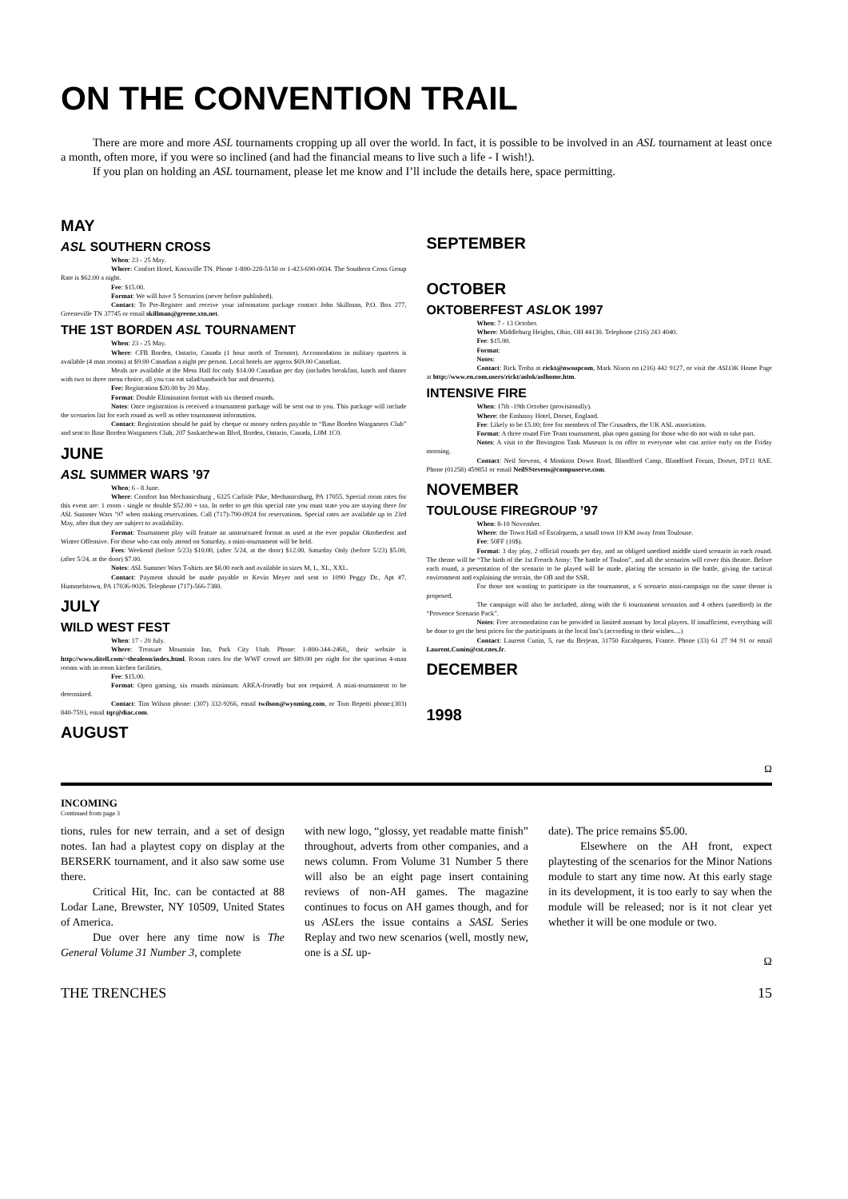ON THE CONVENTION TRAIL
There are more and more ASL tournaments cropping up all over the world. In fact, it is possible to be involved in an ASL tournament at least once a month, often more, if you were so inclined (and had the financial means to live such a life - I wish!).
If you plan on holding an ASL tournament, please let me know and I’ll include the details here, space permitting.
MAY
ASL SOUTHERN CROSS
When: 23 - 25 May.
Where: Confort Hotel, Knoxville TN. Phone 1-800-228-5150 or 1-423-690-0034. The Southern Cross Group Rate is $62.00 a night.
Fee: $15.00.
Format: We will have 5 Scenarios (never before published).
Contact: To Pre-Register and receive your information package contact John Skillman, P.O. Box 277, Greeneville TN 37745 or email skillman@greene.xtn.net.
THE 1ST BORDEN ASL TOURNAMENT
When: 23 - 25 May.
Where: CFB Borden, Ontario, Canada (1 hour north of Toronto). Accomodation in military quarters is available (4 man rooms) at $9.00 Canadian a night per person. Local hotels are approx $69.00 Canadian.
Meals are available at the Mess Hall for only $14.00 Canadian per day (includes breakfast, lunch and dinner with two to three menu choice, all you can eat salad/sandwich bar and desserts).
Fee: Registration $20.00 by 20 May.
Format: Double Elimination format with six themed rounds.
Notes: Once registration is received a tournament package will be sent out to you. This package will include the scenarios list for each round as well as other tournament information.
Contact: Registration should be paid by cheque or money orders payable to “Base Borden Wargamers Club” and sent to Base Borden Wargamers Club, 207 Saskatchewan Blvd, Borden, Ontario, Canada, L0M 1C0.
JUNE
ASL SUMMER WARS ’97
When; 6 - 8 June.
Where: Comfort Inn Mechanicsburg , 6325 Carlisle Pike, Mechanicsburg, PA 17055. Special room rates for this event are: 1 room - single or double $52.00 + tax. In order to get this special rate you must state you are staying there for ASL Summer Wars ’97 when making reservations. Call (717)-790-0924 for reservations. Special rates are available up to 23rd May, after that they are subject to availability.
Format: Tournament play will feature an unstructured format as used at the ever popular Oktoberfest and Winter Offensive. For those who can only attend on Saturday, a mini-tournament will be held.
Fees: Weekend (before 5/23) $10.00, (after 5/24, at the door) $12.00. Saturday Only (before 5/23) $5.00, (after 5/24, at the door) $7.00.
Notes: ASL Summer Wars T-shirts are $8.00 each and available in sizes M, L, XL, XXL.
Contact: Payment should be made payable to Kevin Meyer and sent to 1090 Peggy Dr., Apt #7, Hummelstown, PA 17036-9026. Telephone (717)-566-7380.
JULY
WILD WEST FEST
When: 17 - 20 July.
Where: Treasure Mountain Inn, Park City Utah. Phone: 1-800-344-2460,, their website is http://www.ditell.com/~thealeon/index.html. Room rates for the WWF crowd are $89.00 per night for the spacious 4-man rooms with in-room kitchen facilities.
Fee: $15.00.
Format: Open gaming, six rounds minimum. AREA-friendly but not required. A mini-tournament to be determined.
Contact: Tim Wilson phone: (307) 332-9266, email twilson@wyoming.com, or Tom Repetti phone:(303) 840-7593, email tqr@diac.com.
AUGUST
SEPTEMBER
OCTOBER
OKTOBERFEST ASLOK 1997
When: 7 - 13 October.
Where: Middleburg Heights, Ohio, OH 44130. Telephone (216) 243 4040.
Fee: $15.00.
Format:
Notes:
Contact: Rick Troha at rickt@nwsupcom, Mark Nixon on (216) 442 9127, or visit the ASLOK Home Page at http://www.en.com.users/rickt/aslok/aslhome.htm.
INTENSIVE FIRE
When: 17th -19th October (provisionally).
Where: the Embassy Hotel, Dorset, England.
Fee: Likely to be £5.00; free for members of The Crusaders, the UK ASL association.
Format: A three round Fire Team tournament, plus open gaming for those who do not wish to take part.
Notes: A visit to the Bovington Tank Museum is on offer to everyone who can arrive early on the Friday morning.
Contact: Neil Stevens, 4 Monkton Down Road, Blandford Camp, Blandford Forum, Dorset, DT11 8AE. Phone (01258) 459851 or email NeilSStevens@compuserve.com.
NOVEMBER
TOULOUSE FIREGROUP ’97
When: 8-10 November.
Where: the Town Hall of Escalquens, a small town 10 KM away from Toulouse.
Fee: 50FF (10$).
Format: 3 day play, 2 official rounds per day, and an obliged unedited middle sized scenario in each round. The theme will be “The birth of the 1st French Army: The battle of Toulon”, and all the scenarios will cover this theatre. Before each round, a presentation of the scenario to be played will be made, placing the scenario in the battle, giving the tactical environment and explaining the terrain, the OB and the SSR.
For those not wanting to participate in the tournament, a 6 scenario mini-campaign on the same theme is proposed.
The campaign will also be included, along with the 6 tournament scenarios and 4 others (unedited) in the “Provence Scenario Pack”.
Notes: Free accomodation can be provided in limited amount by local players. If insufficient, everything will be done to get the best prices for the participants in the local Inn’s (according to their wishes....)
Contact: Laurent Cunin, 5, rue du Berjean, 31750 Escalquens, France. Phone (33) 61 27 94 91 or email Laurent.Cunin@cst.cnes.fr.
DECEMBER
1998
Ω
INCOMING
Continued from page 3
tions, rules for new terrain, and a set of design notes. Ian had a playtest copy on display at the BERSERK tournament, and it also saw some use there.
Critical Hit, Inc. can be contacted at 88 Lodar Lane, Brewster, NY 10509, United States of America.
Due over here any time now is The General Volume 31 Number 3, complete
with new logo, “glossy, yet readable matte finish” throughout, adverts from other companies, and a news column. From Volume 31 Number 5 there will also be an eight page insert containing reviews of non-AH games. The magazine continues to focus on AH games though, and for us ASLers the issue contains a SASL Series Replay and two new scenarios (well, mostly new, one is a SL up-
date). The price remains $5.00.
Elsewhere on the AH front, expect playtesting of the scenarios for the Minor Nations module to start any time now. At this early stage in its development, it is too early to say when the module will be released; nor is it not clear yet whether it will be one module or two.
Ω
THE TRENCHES 15